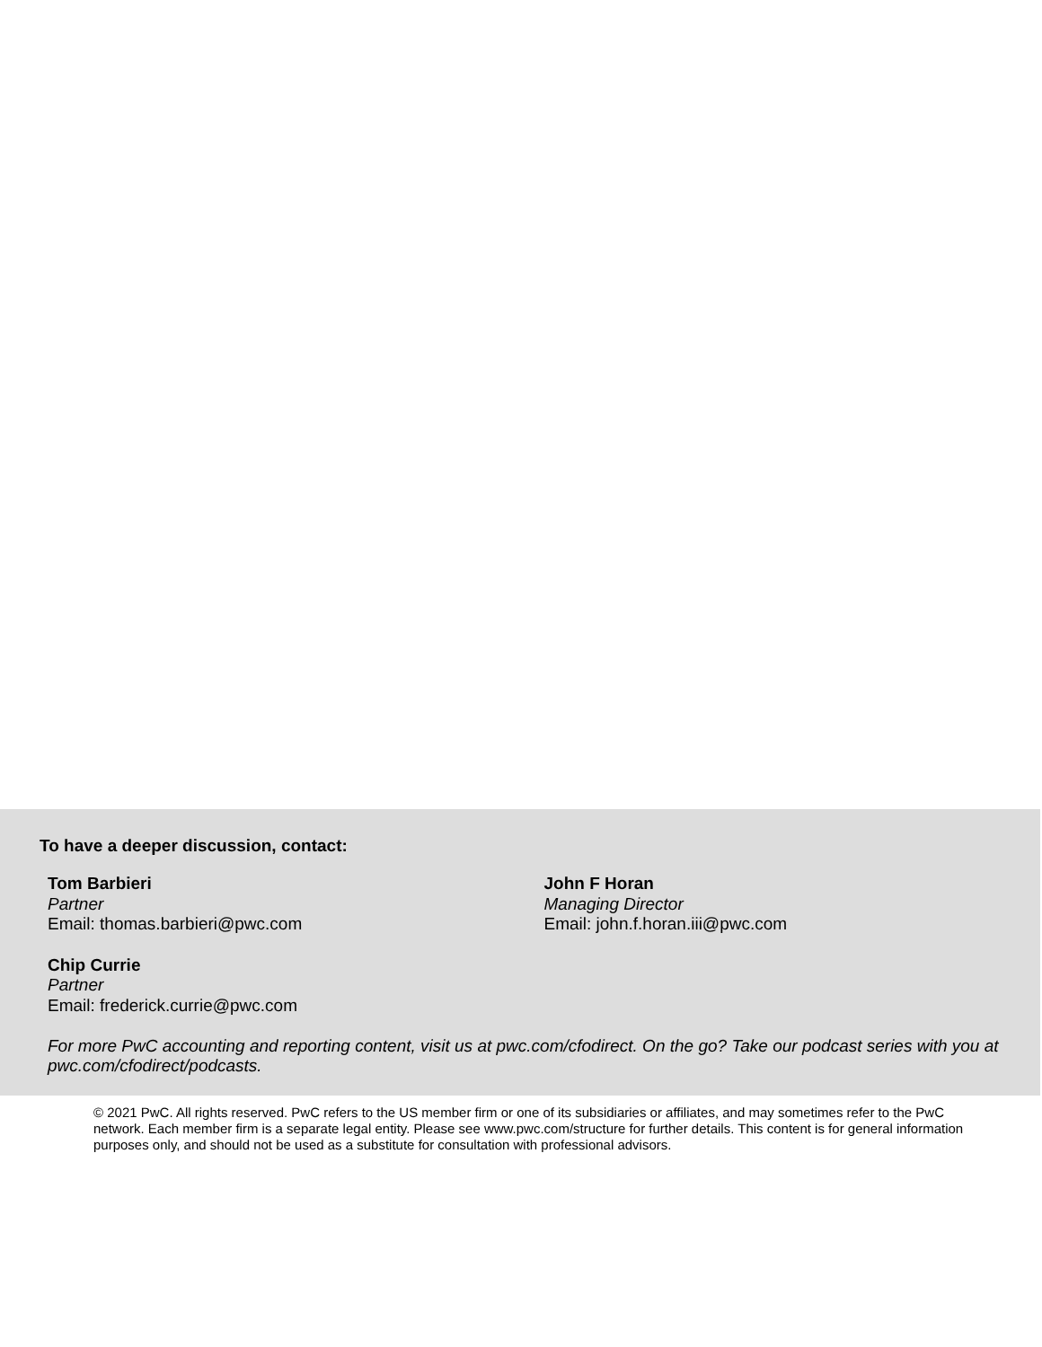To have a deeper discussion, contact:
Tom Barbieri
Partner
Email: thomas.barbieri@pwc.com
John F Horan
Managing Director
Email: john.f.horan.iii@pwc.com
Chip Currie
Partner
Email: frederick.currie@pwc.com
For more PwC accounting and reporting content, visit us at pwc.com/cfodirect. On the go? Take our podcast series with you at pwc.com/cfodirect/podcasts.
© 2021 PwC. All rights reserved. PwC refers to the US member firm or one of its subsidiaries or affiliates, and may sometimes refer to the PwC network. Each member firm is a separate legal entity. Please see www.pwc.com/structure for further details. This content is for general information purposes only, and should not be used as a substitute for consultation with professional advisors.